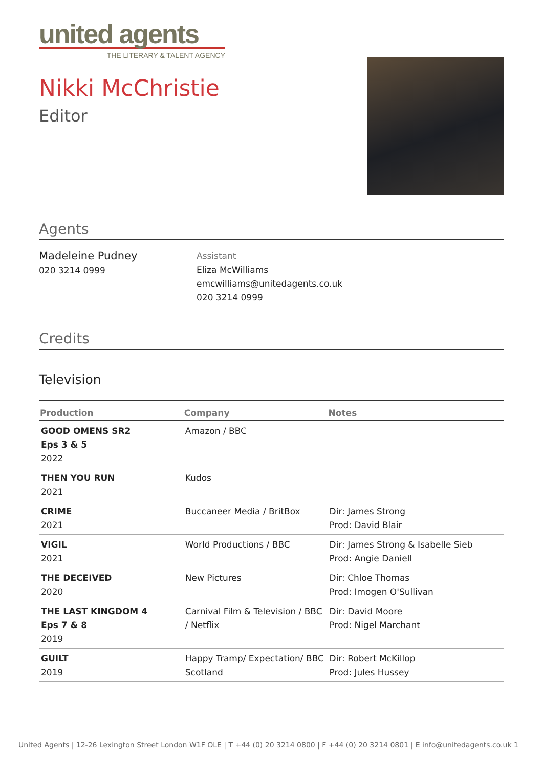united agents
THE LITERARY & TALENT AGENCY
Nikki McChristie
Editor
Agents
Madeleine Pudney
020 3214 0999
Assistant
Eliza McWilliams
emcwilliams@unitedagents.co.uk
020 3214 0999
Credits
Television
| Production | Company | Notes |
| --- | --- | --- |
| GOOD OMENS SR2 Eps 3 & 5 2022 | Amazon / BBC | |
| THEN YOU RUN 2021 | Kudos | |
| CRIME 2021 | Buccaneer Media / BritBox | Dir: James Strong Prod: David Blair |
| VIGIL 2021 | World Productions / BBC | Dir: James Strong & Isabelle Sieb Prod: Angie Daniell |
| THE DECEIVED 2020 | New Pictures | Dir: Chloe Thomas Prod: Imogen O'Sullivan |
| THE LAST KINGDOM 4 Eps 7 & 8 2019 | Carnival Film & Television / BBC / Netflix | Dir: David Moore Prod: Nigel Marchant |
| GUILT 2019 | Happy Tramp/ Expectation/ BBC Scotland | Dir: Robert McKillop Prod: Jules Hussey |
United Agents | 12-26 Lexington Street London W1F OLE | T +44 (0) 20 3214 0800 | F +44 (0) 20 3214 0801 | E info@unitedagents.co.uk 1